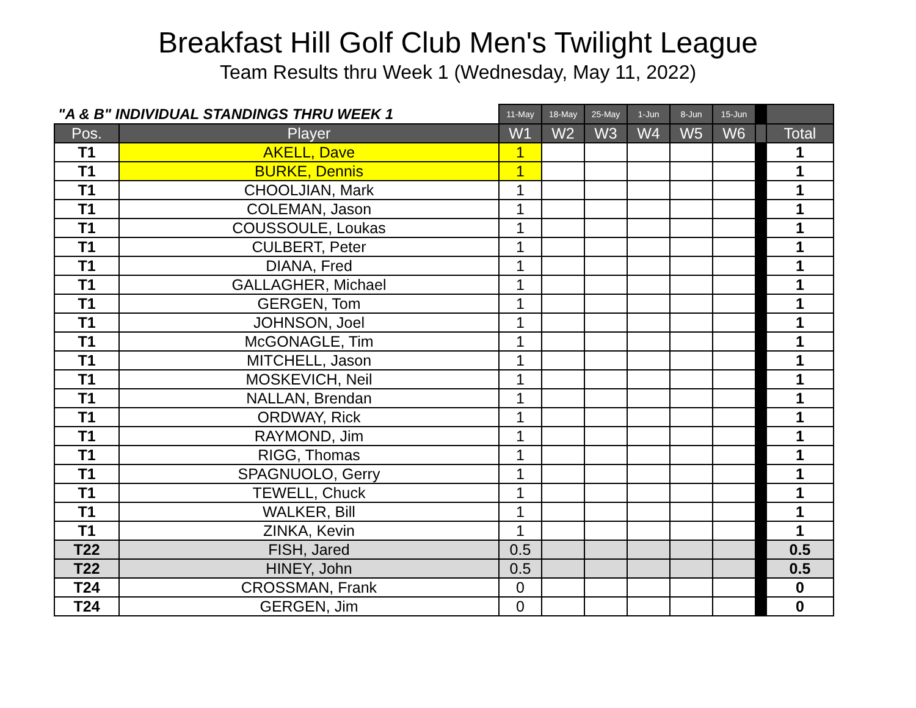Breakfast Hill Golf Club Men's Twilight League
Team Results thru Week 1 (Wednesday, May 11, 2022)
| "A & B" INDIVIDUAL STANDINGS THRU WEEK 1 | | 11-May | 18-May | 25-May | 1-Jun | 8-Jun | 15-Jun | | |
| --- | --- | --- | --- | --- | --- | --- | --- | --- | --- |
| Pos. | Player | W1 | W2 | W3 | W4 | W5 | W6 | | Total |
| T1 | AKELL, Dave | 1 | | | | | | | 1 |
| T1 | BURKE, Dennis | 1 | | | | | | | 1 |
| T1 | CHOOLJIAN, Mark | 1 | | | | | | | 1 |
| T1 | COLEMAN, Jason | 1 | | | | | | | 1 |
| T1 | COUSSOULE, Loukas | 1 | | | | | | | 1 |
| T1 | CULBERT, Peter | 1 | | | | | | | 1 |
| T1 | DIANA, Fred | 1 | | | | | | | 1 |
| T1 | GALLAGHER, Michael | 1 | | | | | | | 1 |
| T1 | GERGEN, Tom | 1 | | | | | | | 1 |
| T1 | JOHNSON, Joel | 1 | | | | | | | 1 |
| T1 | McGONAGLE, Tim | 1 | | | | | | | 1 |
| T1 | MITCHELL, Jason | 1 | | | | | | | 1 |
| T1 | MOSKEVICH, Neil | 1 | | | | | | | 1 |
| T1 | NALLAN, Brendan | 1 | | | | | | | 1 |
| T1 | ORDWAY, Rick | 1 | | | | | | | 1 |
| T1 | RAYMOND, Jim | 1 | | | | | | | 1 |
| T1 | RIGG, Thomas | 1 | | | | | | | 1 |
| T1 | SPAGNUOLO, Gerry | 1 | | | | | | | 1 |
| T1 | TEWELL, Chuck | 1 | | | | | | | 1 |
| T1 | WALKER, Bill | 1 | | | | | | | 1 |
| T1 | ZINKA, Kevin | 1 | | | | | | | 1 |
| T22 | FISH, Jared | 0.5 | | | | | | | 0.5 |
| T22 | HINEY, John | 0.5 | | | | | | | 0.5 |
| T24 | CROSSMAN, Frank | 0 | | | | | | | 0 |
| T24 | GERGEN, Jim | 0 | | | | | | | 0 |